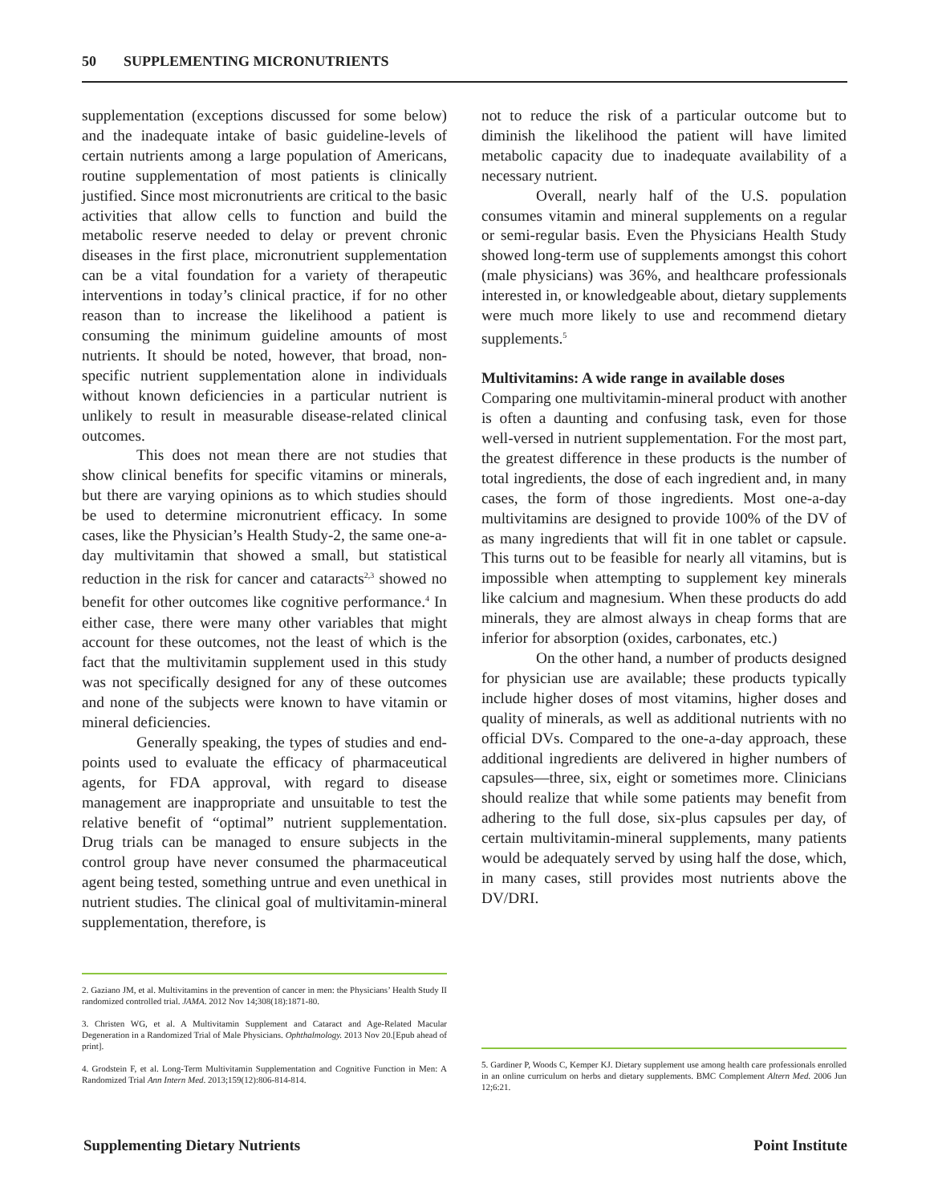50 SUPPLEMENTING MICRONUTRIENTS
supplementation (exceptions discussed for some below) and the inadequate intake of basic guideline-levels of certain nutrients among a large population of Americans, routine supplementation of most patients is clinically justified. Since most micronutrients are critical to the basic activities that allow cells to function and build the metabolic reserve needed to delay or prevent chronic diseases in the first place, micronutrient supplementation can be a vital foundation for a variety of therapeutic interventions in today’s clinical practice, if for no other reason than to increase the likelihood a patient is consuming the minimum guideline amounts of most nutrients. It should be noted, however, that broad, non-specific nutrient supplementation alone in individuals without known deficiencies in a particular nutrient is unlikely to result in measurable disease-related clinical outcomes.
This does not mean there are not studies that show clinical benefits for specific vitamins or minerals, but there are varying opinions as to which studies should be used to determine micronutrient efficacy. In some cases, like the Physician’s Health Study-2, the same one-a-day multivitamin that showed a small, but statistical reduction in the risk for cancer and cataracts<sup>2,3</sup> showed no benefit for other outcomes like cognitive performance.<sup>4</sup> In either case, there were many other variables that might account for these outcomes, not the least of which is the fact that the multivitamin supplement used in this study was not specifically designed for any of these outcomes and none of the subjects were known to have vitamin or mineral deficiencies.
Generally speaking, the types of studies and end-points used to evaluate the efficacy of pharmaceutical agents, for FDA approval, with regard to disease management are inappropriate and unsuitable to test the relative benefit of “optimal” nutrient supplementation. Drug trials can be managed to ensure subjects in the control group have never consumed the pharmaceutical agent being tested, something untrue and even unethical in nutrient studies. The clinical goal of multivitamin-mineral supplementation, therefore, is
not to reduce the risk of a particular outcome but to diminish the likelihood the patient will have limited metabolic capacity due to inadequate availability of a necessary nutrient.
Overall, nearly half of the U.S. population consumes vitamin and mineral supplements on a regular or semi-regular basis. Even the Physicians Health Study showed long-term use of supplements amongst this cohort (male physicians) was 36%, and healthcare professionals interested in, or knowledgeable about, dietary supplements were much more likely to use and recommend dietary supplements.<sup>5</sup>
Multivitamins: A wide range in available doses
Comparing one multivitamin-mineral product with another is often a daunting and confusing task, even for those well-versed in nutrient supplementation. For the most part, the greatest difference in these products is the number of total ingredients, the dose of each ingredient and, in many cases, the form of those ingredients. Most one-a-day multivitamins are designed to provide 100% of the DV of as many ingredients that will fit in one tablet or capsule. This turns out to be feasible for nearly all vitamins, but is impossible when attempting to supplement key minerals like calcium and magnesium. When these products do add minerals, they are almost always in cheap forms that are inferior for absorption (oxides, carbonates, etc.)
On the other hand, a number of products designed for physician use are available; these products typically include higher doses of most vitamins, higher doses and quality of minerals, as well as additional nutrients with no official DVs. Compared to the one-a-day approach, these additional ingredients are delivered in higher numbers of capsules—three, six, eight or sometimes more. Clinicians should realize that while some patients may benefit from adhering to the full dose, six-plus capsules per day, of certain multivitamin-mineral supplements, many patients would be adequately served by using half the dose, which, in many cases, still provides most nutrients above the DV/DRI.
2. Gaziano JM, et al. Multivitamins in the prevention of cancer in men: the Physicians’ Health Study II randomized controlled trial. JAMA. 2012 Nov 14;308(18):1871-80.
3. Christen WG, et al. A Multivitamin Supplement and Cataract and Age-Related Macular Degeneration in a Randomized Trial of Male Physicians. Ophthalmology. 2013 Nov 20.[Epub ahead of print].
4. Grodstein F, et al. Long-Term Multivitamin Supplementation and Cognitive Function in Men: A Randomized Trial Ann Intern Med. 2013;159(12):806-814-814.
5. Gardiner P, Woods C, Kemper KJ. Dietary supplement use among health care professionals enrolled in an online curriculum on herbs and dietary supplements. BMC Complement Altern Med. 2006 Jun 12;6:21.
Supplementing Dietary Nutrients Point Institute